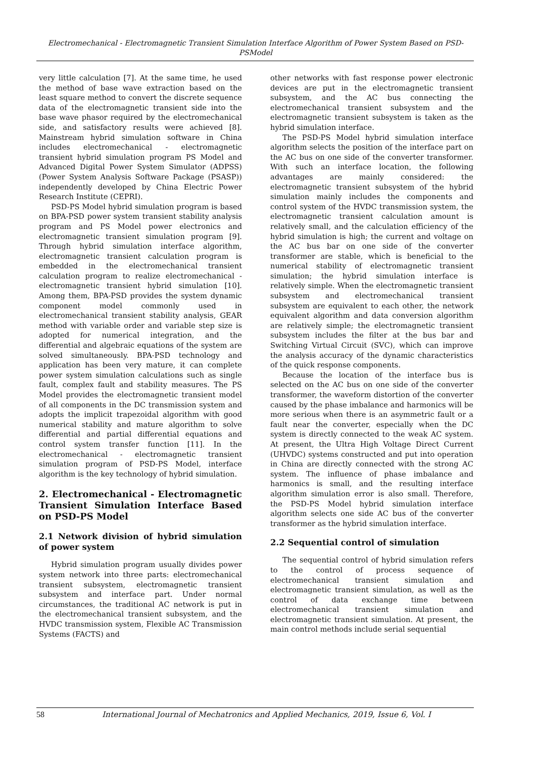Electromechanical - Electromagnetic Transient Simulation Interface Algorithm of Power System Based on PSD- PSModel
very little calculation [7]. At the same time, he used the method of base wave extraction based on the least square method to convert the discrete sequence data of the electromagnetic transient side into the base wave phasor required by the electromechanical side, and satisfactory results were achieved [8]. Mainstream hybrid simulation software in China includes electromechanical - electromagnetic transient hybrid simulation program PS Model and Advanced Digital Power System Simulator (ADPSS) (Power System Analysis Software Package (PSASP)) independently developed by China Electric Power Research Institute (CEPRI).
PSD-PS Model hybrid simulation program is based on BPA-PSD power system transient stability analysis program and PS Model power electronics and electromagnetic transient simulation program [9]. Through hybrid simulation interface algorithm, electromagnetic transient calculation program is embedded in the electromechanical transient calculation program to realize electromechanical - electromagnetic transient hybrid simulation [10]. Among them, BPA-PSD provides the system dynamic component model commonly used in electromechanical transient stability analysis, GEAR method with variable order and variable step size is adopted for numerical integration, and the differential and algebraic equations of the system are solved simultaneously. BPA-PSD technology and application has been very mature, it can complete power system simulation calculations such as single fault, complex fault and stability measures. The PS Model provides the electromagnetic transient model of all components in the DC transmission system and adopts the implicit trapezoidal algorithm with good numerical stability and mature algorithm to solve differential and partial differential equations and control system transfer function [11]. In the electromechanical - electromagnetic transient simulation program of PSD-PS Model, interface algorithm is the key technology of hybrid simulation.
2. Electromechanical - Electromagnetic Transient Simulation Interface Based on PSD-PS Model
2.1 Network division of hybrid simulation of power system
Hybrid simulation program usually divides power system network into three parts: electromechanical transient subsystem, electromagnetic transient subsystem and interface part. Under normal circumstances, the traditional AC network is put in the electromechanical transient subsystem, and the HVDC transmission system, Flexible AC Transmission Systems (FACTS) and
other networks with fast response power electronic devices are put in the electromagnetic transient subsystem, and the AC bus connecting the electromechanical transient subsystem and the electromagnetic transient subsystem is taken as the hybrid simulation interface.
The PSD-PS Model hybrid simulation interface algorithm selects the position of the interface part on the AC bus on one side of the converter transformer. With such an interface location, the following advantages are mainly considered: the electromagnetic transient subsystem of the hybrid simulation mainly includes the components and control system of the HVDC transmission system, the electromagnetic transient calculation amount is relatively small, and the calculation efficiency of the hybrid simulation is high; the current and voltage on the AC bus bar on one side of the converter transformer are stable, which is beneficial to the numerical stability of electromagnetic transient simulation; the hybrid simulation interface is relatively simple. When the electromagnetic transient subsystem and electromechanical transient subsystem are equivalent to each other, the network equivalent algorithm and data conversion algorithm are relatively simple; the electromagnetic transient subsystem includes the filter at the bus bar and Switching Virtual Circuit (SVC), which can improve the analysis accuracy of the dynamic characteristics of the quick response components.
Because the location of the interface bus is selected on the AC bus on one side of the converter transformer, the waveform distortion of the converter caused by the phase imbalance and harmonics will be more serious when there is an asymmetric fault or a fault near the converter, especially when the DC system is directly connected to the weak AC system. At present, the Ultra High Voltage Direct Current (UHVDC) systems constructed and put into operation in China are directly connected with the strong AC system. The influence of phase imbalance and harmonics is small, and the resulting interface algorithm simulation error is also small. Therefore, the PSD-PS Model hybrid simulation interface algorithm selects one side AC bus of the converter transformer as the hybrid simulation interface.
2.2 Sequential control of simulation
The sequential control of hybrid simulation refers to the control of process sequence of electromechanical transient simulation and electromagnetic transient simulation, as well as the control of data exchange time between electromechanical transient simulation and electromagnetic transient simulation. At present, the main control methods include serial sequential
58 International Journal of Mechatronics and Applied Mechanics, 2019, Issue 6, Vol. I